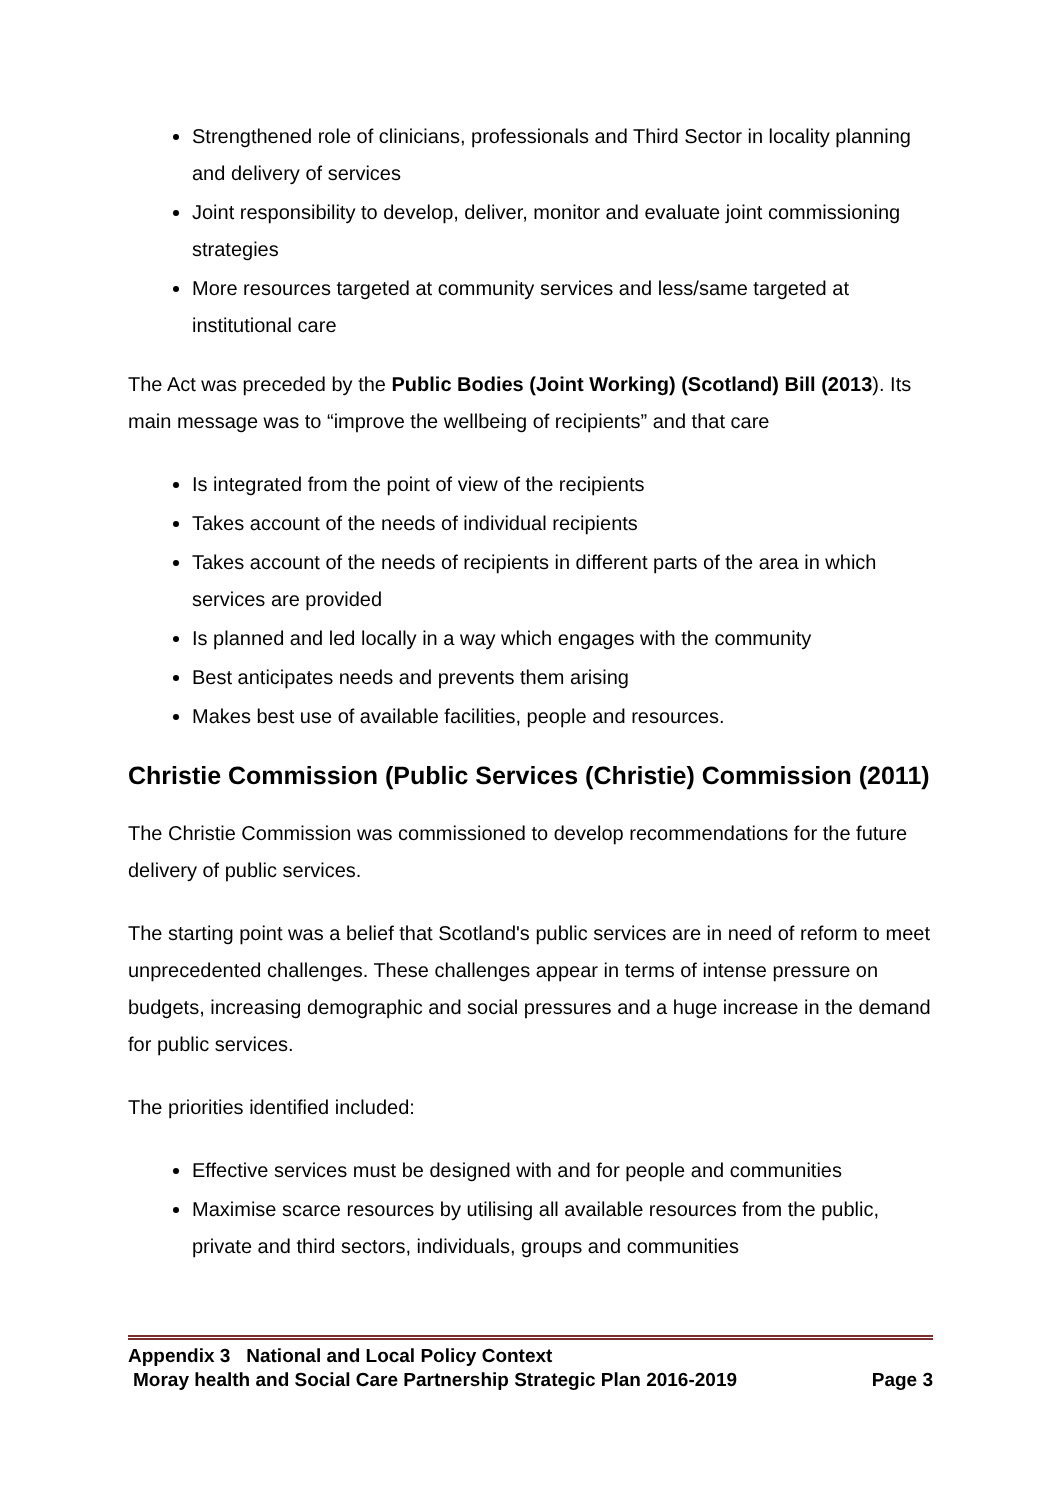Strengthened role of clinicians, professionals and Third Sector in locality planning and delivery of services
Joint responsibility to develop, deliver, monitor and evaluate joint commissioning strategies
More resources targeted at community services and less/same targeted at institutional care
The Act was preceded by the Public Bodies (Joint Working) (Scotland) Bill (2013). Its main message was to “improve the wellbeing of recipients” and that care
Is integrated from the point of view of the recipients
Takes account of the needs of individual recipients
Takes account of the needs of recipients in different parts of the area in which services are provided
Is planned and led locally in a way which engages with the community
Best anticipates needs and prevents them arising
Makes best use of available facilities, people and resources.
Christie Commission (Public Services (Christie) Commission (2011)
The Christie Commission was commissioned to develop recommendations for the future delivery of public services.
The starting point was a belief that Scotland's public services are in need of reform to meet unprecedented challenges. These challenges appear in terms of intense pressure on budgets, increasing demographic and social pressures and a huge increase in the demand for public services.
The priorities identified included:
Effective services must be designed with and for people and communities
Maximise scarce resources by utilising all available resources from the public, private and third sectors, individuals, groups and communities
Appendix 3 National and Local Policy Context
Moray health and Social Care Partnership Strategic Plan 2016-2019 Page 3